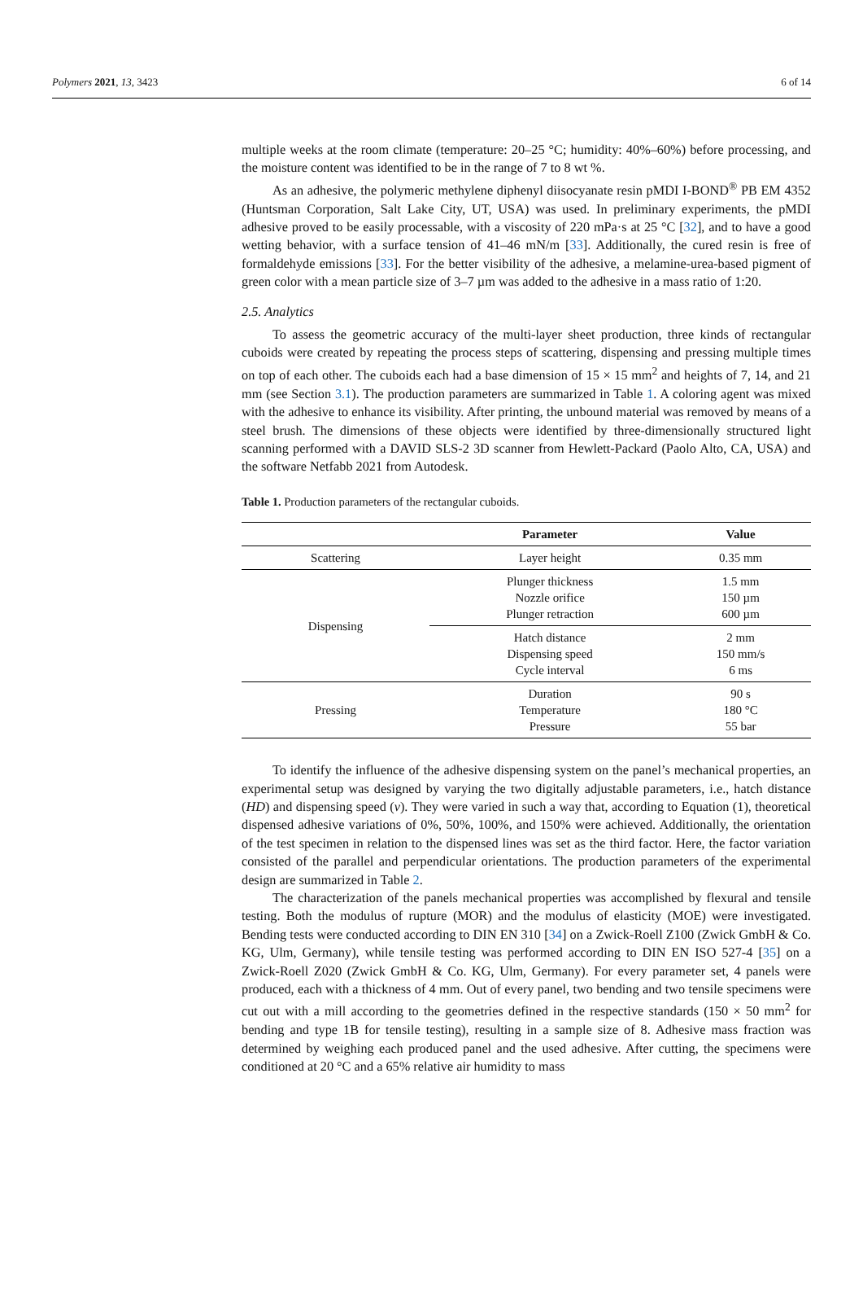Polymers 2021, 13, 3423 6 of 14
multiple weeks at the room climate (temperature: 20–25 °C; humidity: 40%–60%) before processing, and the moisture content was identified to be in the range of 7 to 8 wt %.
As an adhesive, the polymeric methylene diphenyl diisocyanate resin pMDI I-BOND<sup>®</sup> PB EM 4352 (Huntsman Corporation, Salt Lake City, UT, USA) was used. In preliminary experiments, the pMDI adhesive proved to be easily processable, with a viscosity of 220 mPa·s at 25 °C [32], and to have a good wetting behavior, with a surface tension of 41–46 mN/m [33]. Additionally, the cured resin is free of formaldehyde emissions [33]. For the better visibility of the adhesive, a melamine-urea-based pigment of green color with a mean particle size of 3–7 µm was added to the adhesive in a mass ratio of 1:20.
2.5. Analytics
To assess the geometric accuracy of the multi-layer sheet production, three kinds of rectangular cuboids were created by repeating the process steps of scattering, dispensing and pressing multiple times on top of each other. The cuboids each had a base dimension of 15 × 15 mm<sup>2</sup> and heights of 7, 14, and 21 mm (see Section 3.1). The production parameters are summarized in Table 1. A coloring agent was mixed with the adhesive to enhance its visibility. After printing, the unbound material was removed by means of a steel brush. The dimensions of these objects were identified by three-dimensionally structured light scanning performed with a DAVID SLS-2 3D scanner from Hewlett-Packard (Paolo Alto, CA, USA) and the software Netfabb 2021 from Autodesk.
Table 1. Production parameters of the rectangular cuboids.
| | Parameter | Value |
| --- | --- | --- |
| Scattering | Layer height | 0.35 mm |
| Dispensing | Plunger thickness Nozzle orifice Plunger retraction | 1.5 mm 150 µm 600 µm |
| | Hatch distance Dispensing speed Cycle interval | 2 mm 150 mm/s 6 ms |
| Pressing | Duration Temperature Pressure | 90 s 180 °C 55 bar |
To identify the influence of the adhesive dispensing system on the panel’s mechanical properties, an experimental setup was designed by varying the two digitally adjustable parameters, i.e., hatch distance (HD) and dispensing speed (v). They were varied in such a way that, according to Equation (1), theoretical dispensed adhesive variations of 0%, 50%, 100%, and 150% were achieved. Additionally, the orientation of the test specimen in relation to the dispensed lines was set as the third factor. Here, the factor variation consisted of the parallel and perpendicular orientations. The production parameters of the experimental design are summarized in Table 2.
The characterization of the panels mechanical properties was accomplished by flexural and tensile testing. Both the modulus of rupture (MOR) and the modulus of elasticity (MOE) were investigated. Bending tests were conducted according to DIN EN 310 [34] on a Zwick-Roell Z100 (Zwick GmbH & Co. KG, Ulm, Germany), while tensile testing was performed according to DIN EN ISO 527-4 [35] on a Zwick-Roell Z020 (Zwick GmbH & Co. KG, Ulm, Germany). For every parameter set, 4 panels were produced, each with a thickness of 4 mm. Out of every panel, two bending and two tensile specimens were cut out with a mill according to the geometries defined in the respective standards (150 × 50 mm<sup>2</sup> for bending and type 1B for tensile testing), resulting in a sample size of 8. Adhesive mass fraction was determined by weighing each produced panel and the used adhesive. After cutting, the specimens were conditioned at 20 °C and a 65% relative air humidity to mass